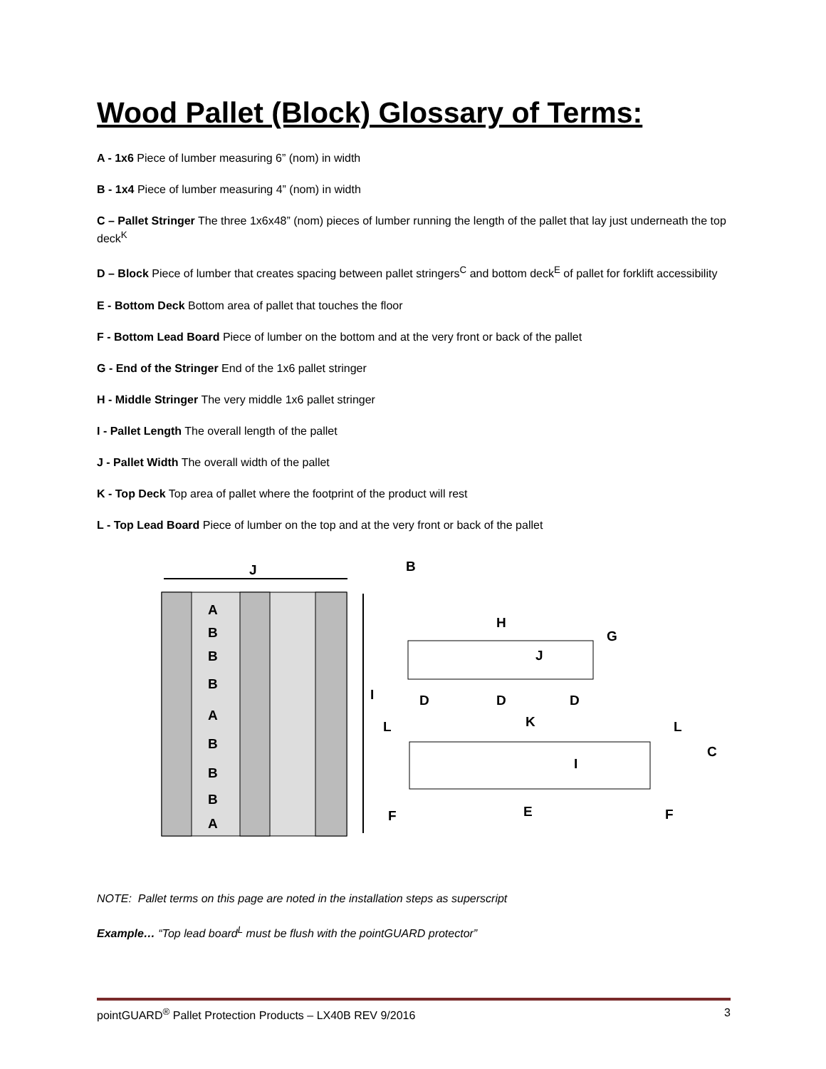Wood Pallet (Block) Glossary of Terms:
A - 1x6 Piece of lumber measuring 6” (nom) in width
B - 1x4 Piece of lumber measuring 4” (nom) in width
C – Pallet Stringer The three 1x6x48” (nom) pieces of lumber running the length of the pallet that lay just underneath the top deck<sup>K</sup>
D – Block Piece of lumber that creates spacing between pallet stringers<sup>C</sup> and bottom deck<sup>E</sup> of pallet for forklift accessibility
E - Bottom Deck Bottom area of pallet that touches the floor
F - Bottom Lead Board Piece of lumber on the bottom and at the very front or back of the pallet
G - End of the Stringer End of the 1x6 pallet stringer
H - Middle Stringer The very middle 1x6 pallet stringer
I - Pallet Length The overall length of the pallet
J - Pallet Width The overall width of the pallet
K - Top Deck Top area of pallet where the footprint of the product will rest
L - Top Lead Board Piece of lumber on the top and at the very front or back of the pallet
J
I
A
B
B
B
A
B
B
B
A
B
H
G
J
D
D
D
K
L
L
C
I
E
F
F
NOTE: Pallet terms on this page are noted in the installation steps as superscript
Example… “Top lead board<sup>L</sup> must be flush with the pointGUARD protector”
pointGUARD<sup>®</sup> Pallet Protection Products – LX40B REV 9/2016 3